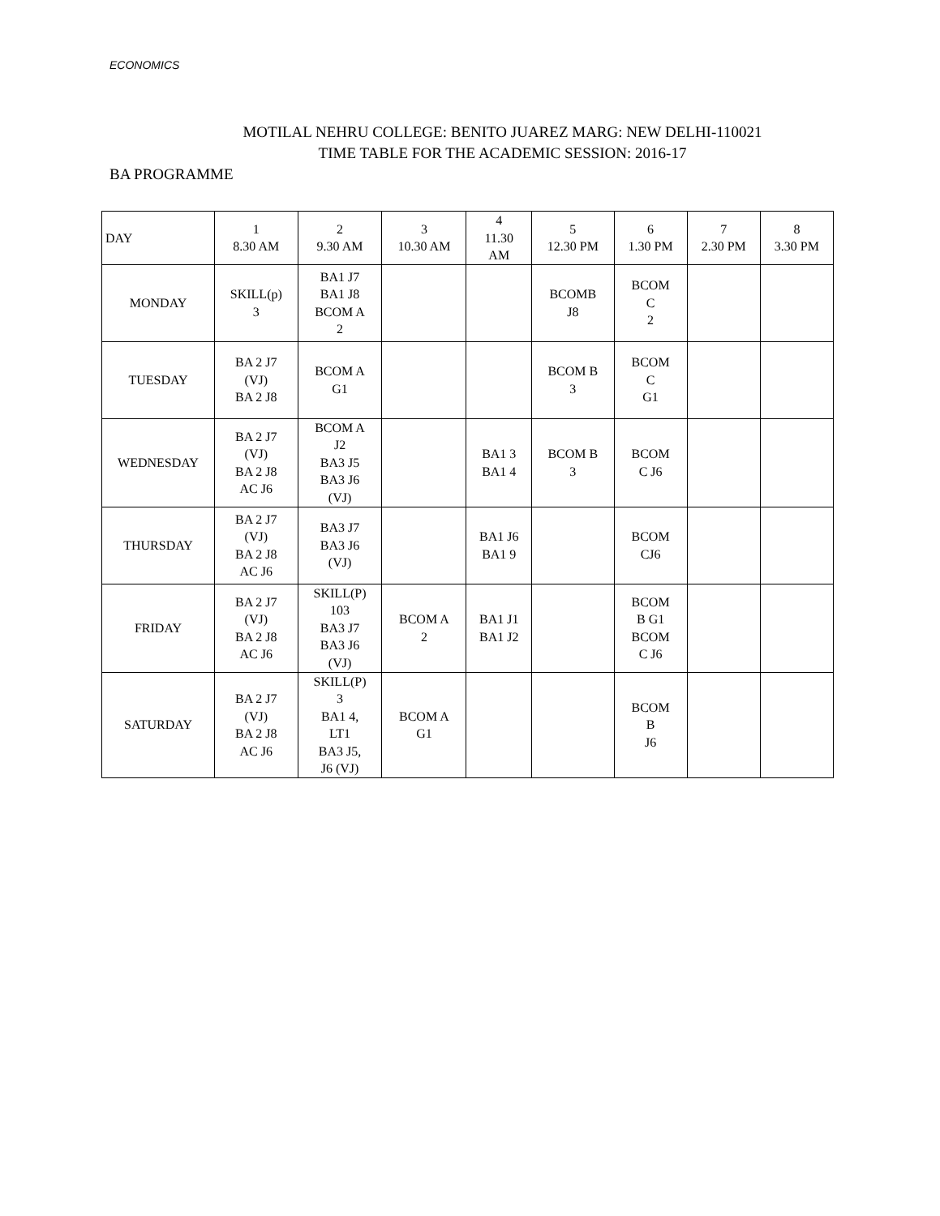ECONOMICS
MOTILAL NEHRU COLLEGE: BENITO JUAREZ MARG: NEW DELHI-110021
TIME TABLE FOR THE ACADEMIC SESSION: 2016-17
BA PROGRAMME
| DAY | 1 8.30 AM | 2 9.30 AM | 3 10.30 AM | 4 11.30 AM | 5 12.30 PM | 6 1.30 PM | 7 2.30 PM | 8 3.30 PM |
| MONDAY | SKILL(p) 3 | BA1 J7 BA1 J8 BCOM A 2 | | | BCOMB J8 | BCOM C 2 | | |
| TUESDAY | BA 2 J7 (VJ) BA 2 J8 | BCOM A G1 | | | BCOM B 3 | BCOM C G1 | | |
| WEDNESDAY | BA 2 J7 (VJ) BA 2 J8 AC J6 | BCOM A J2 BA3 J5 BA3 J6 (VJ) | | BA1 3 BA1 4 | BCOM B 3 | BCOM C J6 | | |
| THURSDAY | BA 2 J7 (VJ) BA 2 J8 AC J6 | BA3 J7 BA3 J6 (VJ) | | BA1 J6 BA1 9 | | BCOM CJ6 | | |
| FRIDAY | BA 2 J7 (VJ) BA 2 J8 AC J6 | SKILL(P) 103 BA3 J7 BA3 J6 (VJ) | BCOM A 2 | BA1 J1 BA1 J2 | | BCOM B G1 BCOM C J6 | | |
| SATURDAY | BA 2 J7 (VJ) BA 2 J8 AC J6 | SKILL(P) 3 BA1 4, LT1 BA3 J5, J6 (VJ) | BCOM A G1 | | | BCOM B J6 | | |